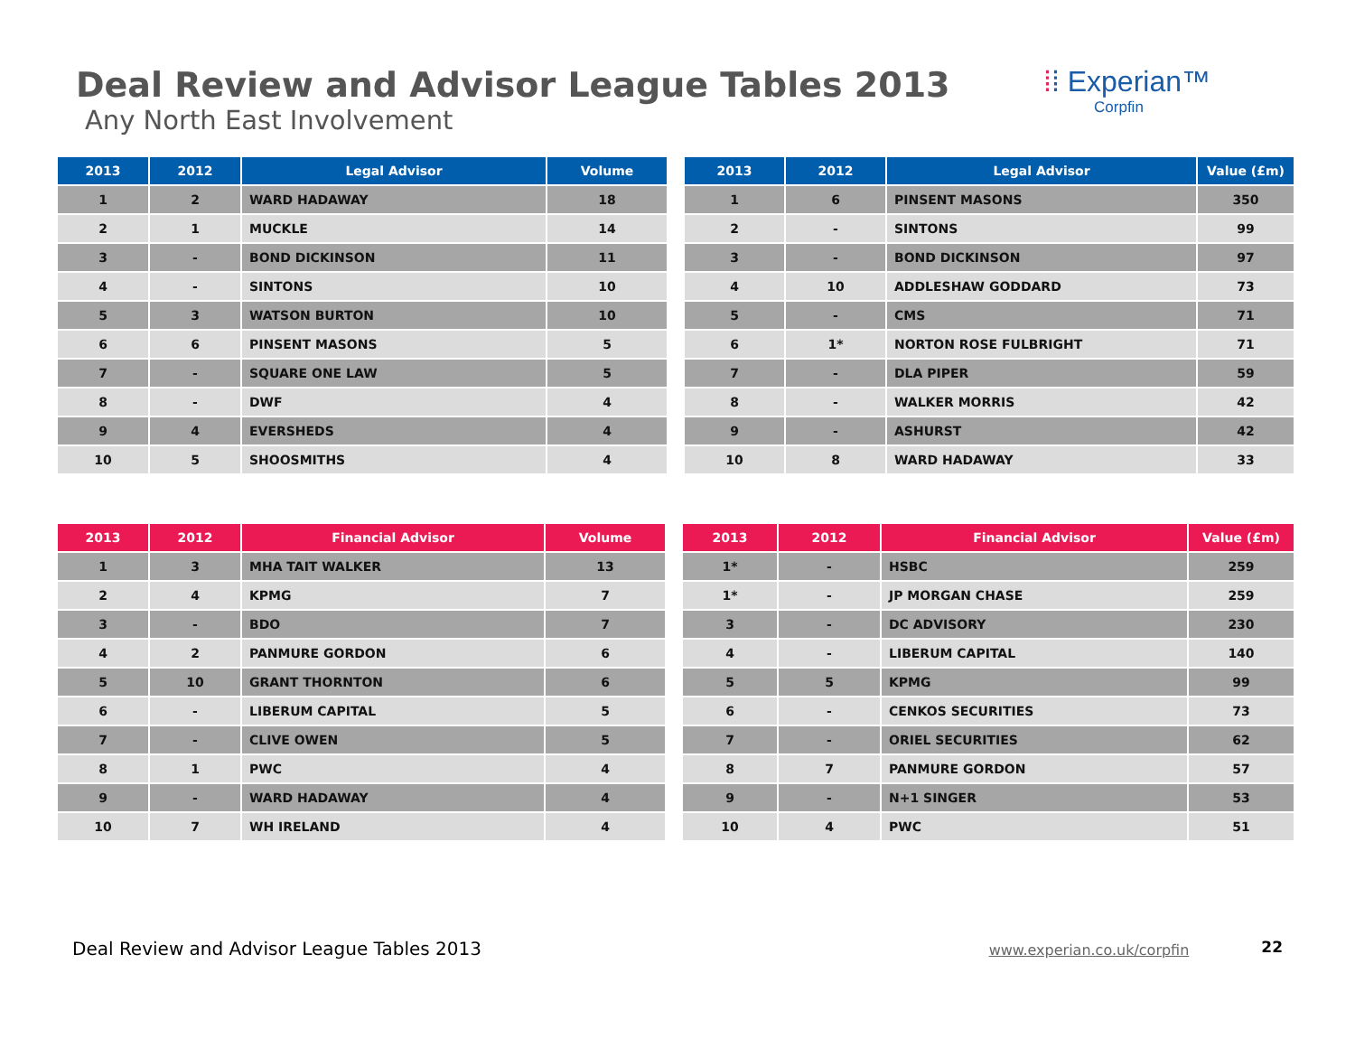Deal Review and Advisor League Tables 2013
Any North East Involvement
⁞⁞ Experian™
Corpfin
| 2013 | 2012 | Legal Advisor | Volume |
| --- | --- | --- | --- |
| 1 | 2 | WARD HADAWAY | 18 |
| 2 | 1 | MUCKLE | 14 |
| 3 | - | BOND DICKINSON | 11 |
| 4 | - | SINTONS | 10 |
| 5 | 3 | WATSON BURTON | 10 |
| 6 | 6 | PINSENT MASONS | 5 |
| 7 | - | SQUARE ONE LAW | 5 |
| 8 | - | DWF | 4 |
| 9 | 4 | EVERSHEDS | 4 |
| 10 | 5 | SHOOSMITHS | 4 |
| 2013 | 2012 | Legal Advisor | Value (£m) |
| --- | --- | --- | --- |
| 1 | 6 | PINSENT MASONS | 350 |
| 2 | - | SINTONS | 99 |
| 3 | - | BOND DICKINSON | 97 |
| 4 | 10 | ADDLESHAW GODDARD | 73 |
| 5 | - | CMS | 71 |
| 6 | 1* | NORTON ROSE FULBRIGHT | 71 |
| 7 | - | DLA PIPER | 59 |
| 8 | - | WALKER MORRIS | 42 |
| 9 | - | ASHURST | 42 |
| 10 | 8 | WARD HADAWAY | 33 |
| 2013 | 2012 | Financial Advisor | Volume |
| --- | --- | --- | --- |
| 1 | 3 | MHA TAIT WALKER | 13 |
| 2 | 4 | KPMG | 7 |
| 3 | - | BDO | 7 |
| 4 | 2 | PANMURE GORDON | 6 |
| 5 | 10 | GRANT THORNTON | 6 |
| 6 | - | LIBERUM CAPITAL | 5 |
| 7 | - | CLIVE OWEN | 5 |
| 8 | 1 | PWC | 4 |
| 9 | - | WARD HADAWAY | 4 |
| 10 | 7 | WH IRELAND | 4 |
| 2013 | 2012 | Financial Advisor | Value (£m) |
| --- | --- | --- | --- |
| 1* | - | HSBC | 259 |
| 1* | - | JP MORGAN CHASE | 259 |
| 3 | - | DC ADVISORY | 230 |
| 4 | - | LIBERUM CAPITAL | 140 |
| 5 | 5 | KPMG | 99 |
| 6 | - | CENKOS SECURITIES | 73 |
| 7 | - | ORIEL SECURITIES | 62 |
| 8 | 7 | PANMURE GORDON | 57 |
| 9 | - | N+1 SINGER | 53 |
| 10 | 4 | PWC | 51 |
Deal Review and Advisor League Tables 2013 www.experian.co.uk/corpfin 22